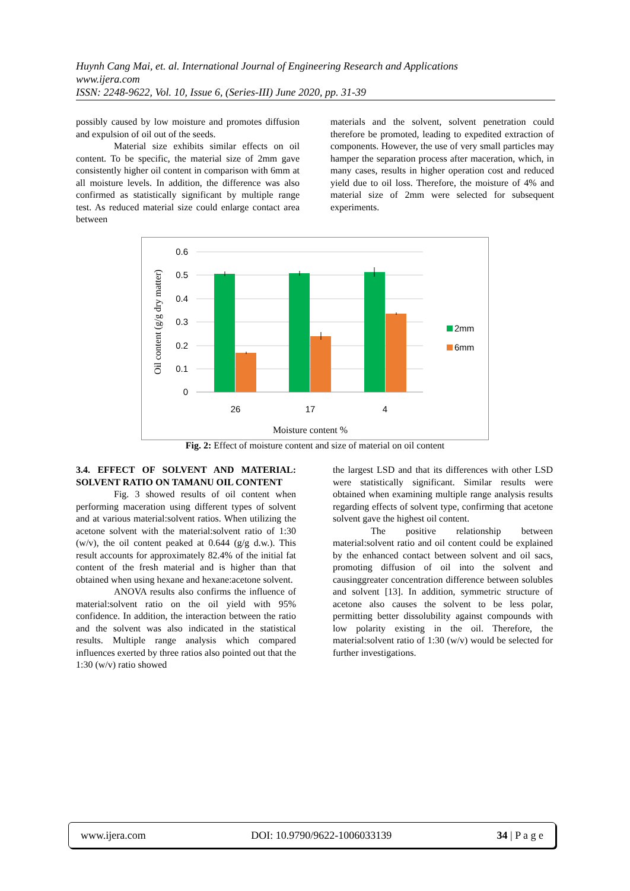Huynh Cang Mai, et. al. International Journal of Engineering Research and Applications
www.ijera.com
ISSN: 2248-9622, Vol. 10, Issue 6, (Series-III) June 2020, pp. 31-39
possibly caused by low moisture and promotes diffusion and expulsion of oil out of the seeds.
Material size exhibits similar effects on oil content. To be specific, the material size of 2mm gave consistently higher oil content in comparison with 6mm at all moisture levels. In addition, the difference was also confirmed as statistically significant by multiple range test. As reduced material size could enlarge contact area between
materials and the solvent, solvent penetration could therefore be promoted, leading to expedited extraction of components. However, the use of very small particles may hamper the separation process after maceration, which, in many cases, results in higher operation cost and reduced yield due to oil loss. Therefore, the moisture of 4% and material size of 2mm were selected for subsequent experiments.
0.6
0.5
0.4
0.3
0.2
0.1
0
26
17
4
Oil content (g/g dry matter)
2mm
6mm
Moisture content %
Fig. 2: Effect of moisture content and size of material on oil content
3.4. EFFECT OF SOLVENT AND MATERIAL: SOLVENT RATIO ON TAMANU OIL CONTENT
Fig. 3 showed results of oil content when performing maceration using different types of solvent and at various material:solvent ratios. When utilizing the acetone solvent with the material:solvent ratio of 1:30 (w/v), the oil content peaked at 0.644 (g/g d.w.). This result accounts for approximately 82.4% of the initial fat content of the fresh material and is higher than that obtained when using hexane and hexane:acetone solvent.
ANOVA results also confirms the influence of material:solvent ratio on the oil yield with 95% confidence. In addition, the interaction between the ratio and the solvent was also indicated in the statistical results. Multiple range analysis which compared influences exerted by three ratios also pointed out that the 1:30 (w/v) ratio showed
the largest LSD and that its differences with other LSD were statistically significant. Similar results were obtained when examining multiple range analysis results regarding effects of solvent type, confirming that acetone solvent gave the highest oil content.
The positive relationship between material:solvent ratio and oil content could be explained by the enhanced contact between solvent and oil sacs, promoting diffusion of oil into the solvent and causinggreater concentration difference between solubles and solvent [13]. In addition, symmetric structure of acetone also causes the solvent to be less polar, permitting better dissolubility against compounds with low polarity existing in the oil. Therefore, the material:solvent ratio of 1:30 (w/v) would be selected for further investigations.
www.ijera.com DOI: 10.9790/9622-1006033139 34 | P a g e